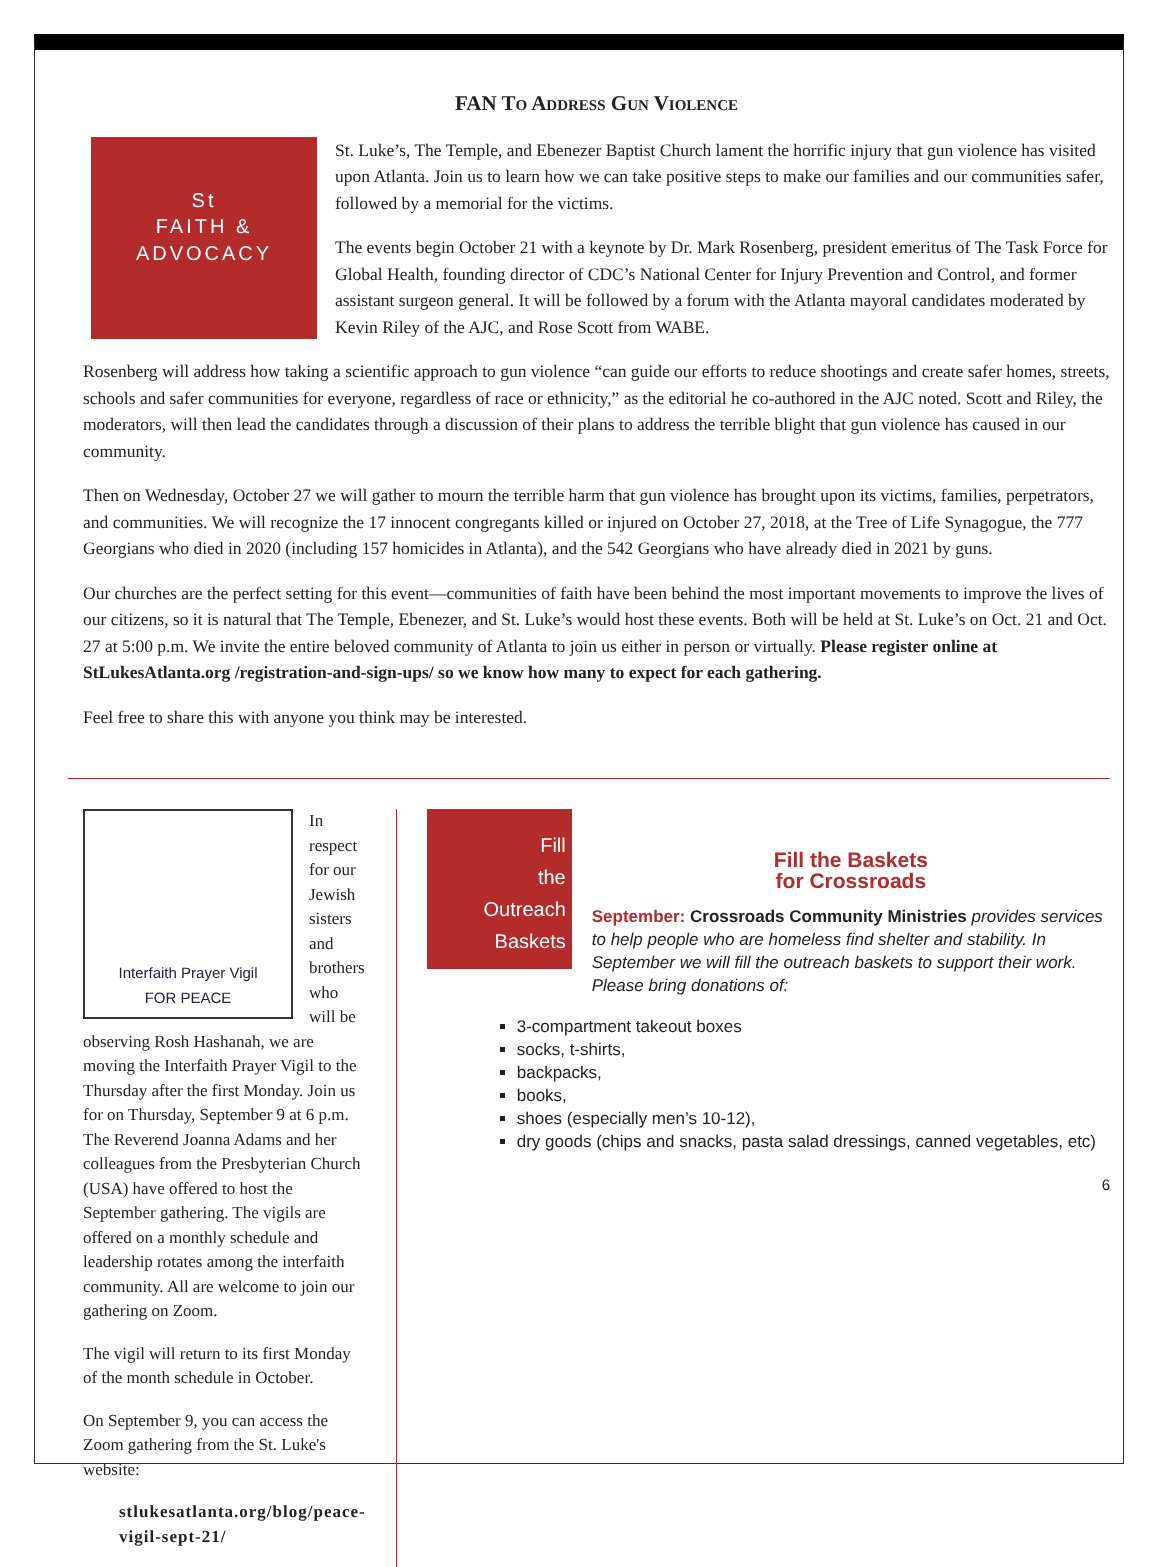FAN To Address Gun Violence
St
FAITH &
ADVOCACY
St. Luke’s, The Temple, and Ebenezer Baptist Church lament the horrific injury that gun violence has visited upon Atlanta. Join us to learn how we can take positive steps to make our families and our communities safer, followed by a memorial for the victims.
The events begin October 21 with a keynote by Dr. Mark Rosenberg, president emeritus of The Task Force for Global Health, founding director of CDC’s National Center for Injury Prevention and Control, and former assistant surgeon general. It will be followed by a forum with the Atlanta mayoral candidates moderated by Kevin Riley of the AJC, and Rose Scott from WABE.
Rosenberg will address how taking a scientific approach to gun violence “can guide our efforts to reduce shootings and create safer homes, streets, schools and safer communities for everyone, regardless of race or ethnicity,” as the editorial he co-authored in the AJC noted. Scott and Riley, the moderators, will then lead the candidates through a discussion of their plans to address the terrible blight that gun violence has caused in our community.
Then on Wednesday, October 27 we will gather to mourn the terrible harm that gun violence has brought upon its victims, families, perpetrators, and communities. We will recognize the 17 innocent congregants killed or injured on October 27, 2018, at the Tree of Life Synagogue, the 777 Georgians who died in 2020 (including 157 homicides in Atlanta), and the 542 Georgians who have already died in 2021 by guns.
Our churches are the perfect setting for this event—communities of faith have been behind the most important movements to improve the lives of our citizens, so it is natural that The Temple, Ebenezer, and St. Luke’s would host these events. Both will be held at St. Luke’s on Oct. 21 and Oct. 27 at 5:00 p.m. We invite the entire beloved community of Atlanta to join us either in person or virtually. Please register online at StLukesAtlanta.org /registration-and-sign-ups/ so we know how many to expect for each gathering.
Feel free to share this with anyone you think may be interested.
Interfaith Prayer Vigil
FOR PEACE
In respect for our Jewish sisters and brothers who will be observing Rosh Hashanah, we are moving the Interfaith Prayer Vigil to the Thursday after the first Monday. Join us for on Thursday, September 9 at 6 p.m. The Reverend Joanna Adams and her colleagues from the Presbyterian Church (USA) have offered to host the September gathering. The vigils are offered on a monthly schedule and leadership rotates among the interfaith community. All are welcome to join our gathering on Zoom.
The vigil will return to its first Monday of the month schedule in October.
On September 9, you can access the Zoom gathering from the St. Luke's website:
stlukesatlanta.org/blog/peace-vigil-sept-21/
Fill
the
Outreach
Baskets
Fill the Baskets
for Crossroads
September: Crossroads Community Ministries provides services to help people who are homeless find shelter and stability. In September we will fill the outreach baskets to support their work. Please bring donations of:
3-compartment takeout boxes
socks, t-shirts,
backpacks,
books,
shoes (especially men’s 10-12),
dry goods (chips and snacks, pasta salad dressings, canned vegetables, etc)
6